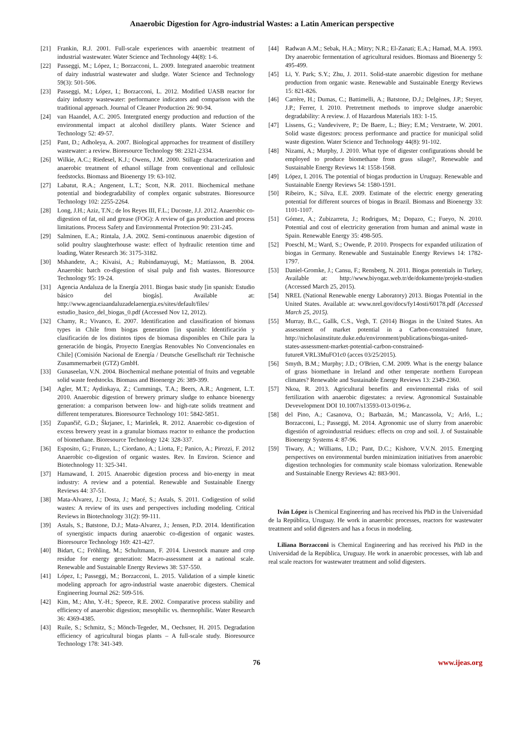Anaerobic Digestion for Agro-industrial Wastes: a Latin American perspective
[21] Frankin, R.J. 2001. Full-scale experiences with anaerobic treatment of industrial wastewater. Water Science and Technology 44(8): 1-6.
[22] Passeggi, M.; López, I.; Borzacconi, L. 2009. Integrated anaerobic treatment of dairy industrial wastewater and sludge. Water Science and Technology 59(3): 501-506.
[23] Passeggi, M.; López, I.; Borzacconi, L. 2012. Modified UASB reactor for dairy industry wastewater: performance indicators and comparison with the traditional approach. Journal of Cleaner Production 26: 90-94.
[24] van Haandel, A.C. 2005. Intergrated energy production and reduction of the environmental impact at alcohol distillery plants. Water Science and Technology 52: 49-57.
[25] Pant, D.; Adholeya, A. 2007. Biological approaches for treatment of distillery wastewater: a review. Bioresource Technology 98: 2321-2334.
[26] Wilkie, A.C.; Riedesel, K.J.; Owens, J.M. 2000. Stillage characterization and anaerobic treatment of ethanol stillage from conventional and cellulosic feedstocks. Biomass and Bioenergy 19: 63-102.
[27] Labatut, R.A.; Angenent, L.T.; Scott, N.R. 2011. Biochemical methane potential and biodegradability of complex organic substrates. Bioresource Technology 102: 2255-2264.
[28] Long, J.H.; Aziz, T.N.; de los Reyes III, F.L.; Ducoste, J.J. 2012. Anaerobic co-digestion of fat, oil and grease (FOG): A review of gas production and process limitations. Process Safety and Environmental Protection 90: 231-245.
[29] Salminen, E.A.; Rintala, J.A. 2002. Semi-continuous anaerobic digestion of solid poultry slaughterhouse waste: effect of hydraulic retention time and loading, Water Research 36: 3175-3182.
[30] Mshandete, A.; Kivaisi, A.; Rubindamayugi, M.; Mattiasson, B. 2004. Anaerobic batch co-digestion of sisal pulp and fish wastes. Bioresource Technology 95: 19-24.
[31] Agencia Andaluza de la Energía 2011. Biogas basic study [in spanish: Estudio básico del biogás]. Available at: http://www.agenciaandaluzadelaenergia.es/sites/default/files/ estudio_basico_del_biogas_0.pdf (Accessed Nov 12, 2012).
[32] Chamy, R.; Vivanco, E. 2007. Identification and classification of biomass types in Chile from biogas generation [in spanish: Identificación y clasificación de los distintos tipos de biomasa disponibles en Chile para la generación de biogás, Proyecto Energías Renovables No Convencionales en Chile] (Comisión Nacional de Energía / Deutsche Gesellschaft rür Technische Zusammernarbeit (GTZ) GmbH.
[33] Gunaseelan, V.N. 2004. Biochemical methane potential of fruits and vegetable solid waste feedstocks. Biomass and Bioenergy 26: 389-399.
[34] Agler, M.T.; Aydinkaya, Z.; Cummings, T.A.; Beers, A.R.; Angenent, L.T. 2010. Anaerobic digestion of brewery primary sludge to enhance bioenergy generation: a comparison between low- and high-rate solids treatment and different temperatures. Bioresource Technology 101: 5842-5851.
[35] Zupančič, G.D.; Škrjanec, I.; Marinšek, R. 2012. Anaerobic co-digestion of excess brewery yeast in a granular biomass reactor to enhance the production of biomethane. Bioresource Technology 124: 328-337.
[36] Esposito, G.; Frunzo, L.; Ciordano, A.; Liotta, F.; Panico, A.; Pirozzi, F. 2012 Anaerobic co-digestion of organic wastes. Rev. In Environ. Science and Biotechnology 11: 325-341.
[37] Hamawand, I. 2015. Anaerobic digestion process and bio-energy in meat industry: A review and a potential. Renewable and Sustainable Energy Reviews 44: 37-51.
[38] Mata-Alvarez, J.; Dosta, J.; Macé, S.; Astals, S. 2011. Codigestion of solid wastes: A review of its uses and perspectives including modeling. Critical Reviews in Biotechnology 31(2): 99-111.
[39] Astals, S.; Batstone, D.J.; Mata-Alvarez, J.; Jensen, P.D. 2014. Identification of synergistic impacts during anaerobic co-digestion of organic wastes. Bioresource Technology 169: 421-427.
[40] Bidart, C.; Fröhling, M.; Schultmann, F. 2014. Livestock manure and crop residue for energy generation: Macro-assessment at a national scale. Renewable and Sustainable Energy Reviews 38: 537-550.
[41] López, I.; Passeggi, M.; Borzacconi, L. 2015. Validation of a simple kinetic modeling approach for agro-industrial waste anaerobic digesters. Chemical Engineering Journal 262: 509-516.
[42] Kim, M.; Ahn, Y.-H.; Speece, R.E. 2002. Comparative process stability and efficiency of anaerobic digestion; mesophilic vs. thermophilic. Water Research 36: 4369-4385.
[43] Ruile, S.; Schmitz, S.; Mönch-Tegeder, M., Oechsner, H. 2015. Degradation efficiency of agricultural biogas plants – A full-scale study. Bioresource Technology 178: 341-349.
[44] Radwan A.M.; Sebak, H.A.; Mitry; N.R.; El-Zanati; E.A.; Hamad, M.A. 1993. Dry anaerobic fermentation of agricultural residues. Biomass and Bioenergy 5: 495-499.
[45] Li, Y. Park; S.Y.; Zhu, J. 2011. Solid-state anaerobic digestion for methane production from organic waste. Renewable and Sustainable Energy Reviews 15: 821-826.
[46] Carrère, H.; Dumas, C.; Battimelli, A.; Batstone, D.J.; Delgènes, J.P.; Steyer, J.P.; Ferrer, I. 2010. Pretretment methods to improve sludge anaerobic degradability: A review. J. of Hazardous Materials 183: 1-15.
[47] Lissens, G.; Vandevivere, P.; De Baere, L.; Biey; E.M.; Verstraete, W. 2001. Solid waste digestors: process performance and practice for municipal solid waste digestion. Water Science and Technology 44(8): 91-102.
[48] Nizami, A.; Murphy, J. 2010. What type of digester configurations should be employed to produce biomethane from grass silage?, Renewable and Sustainable Energy Reviews 14: 1558-1568.
[49] López, I. 2016. The potential of biogas production in Uruguay. Renewable and Sustainable Energy Reviews 54: 1580-1591.
[50] Ribeiro, K.; Silva, E.E. 2009. Estimate of the electric energy generating potential for different sources of biogas in Brazil. Biomass and Bioenergy 33: 1101-1107.
[51] Gómez, A.; Zubizarreta, J.; Rodrigues, M.; Dopazo, C.; Fueyo, N. 2010. Potential and cost of electricity generation from human and animal waste in Spain. Renewable Energy 35: 498-505.
[52] Poeschl, M.; Ward, S.; Owende, P. 2010. Prospects for expanded utilization of biogas in Germany. Renewable and Sustainable Energy Reviews 14: 1782-1797.
[53] Daniel-Gromke, J.; Cansu, F.; Rensberg, N. 2011. Biogas potentials in Turkey, Available at: http://www.biyogaz.web.tr/de/dokumente/projekt-studien (Accessed March 25, 2015).
[54] NREL (National Renewable energy Laboratory) 2013. Biogas Potential in the United States. Available at: www.nrel.gov/docs/fy14osti/60178.pdf (Accessed March 25, 2015).
[55] Murray, B.C., Gallk, C.S., Vegh, T. (2014) Biogas in the United States. An assessment of market potential in a Carbon-constrained future, http://nicholasinstitute.duke.edu/environment/publications/biogas-united-states-assessment-market-potential-carbon-constrained-future#.VRL3MuFO1c0 (acces 03/25/2015).
[56] Smyth, B.M.; Murphy; J.D.; O'Brien, C.M. 2009. What is the energy balance of grass biomethane in Ireland and other temperate northern European climates? Renewable and Sustainable Energy Reviews 13: 2349-2360.
[57] Nkoa, R. 2013. Agricultural benefits and environmental risks of soil fertilization with anaerobic digestates: a review. Agronomical Sustainable Devevelopment DOI 10.1007/s13593-013-0196-z.
[58] del Pino, A.; Casanova, O.; Barbazán, M.; Mancassola, V.; Arló, L.; Borzacconi, L.; Passeggi, M. 2014. Agronomic use of slurry from anaerobic digestión of agroindustrial residues: effects on crop and soil. J. of Sustainable Bioenergy Systems 4: 87-96.
[59] Tiwary, A.; Williams, I.D.; Pant, D.C.; Kishore, V.V.N. 2015. Emerging perspectives on environmental burden minimization initiatives from anaerobic digestion technologies for community scale biomass valorization. Renewable and Sustainable Energy Reviews 42: 883-901.
Iván López is Chemical Engineering and has received his PhD in the Universidad de la República, Uruguay. He work in anaerobic processes, reactors for wastewater treatment and solid digesters and has a focus in modeling.
Liliana Borzacconi is Chemical Engineering and has received his PhD in the Universidad de la República, Uruguay. He work in anaerobic processes, with lab and real scale reactors for wastewater treatment and solid digesters.
76 www.ijeas.org